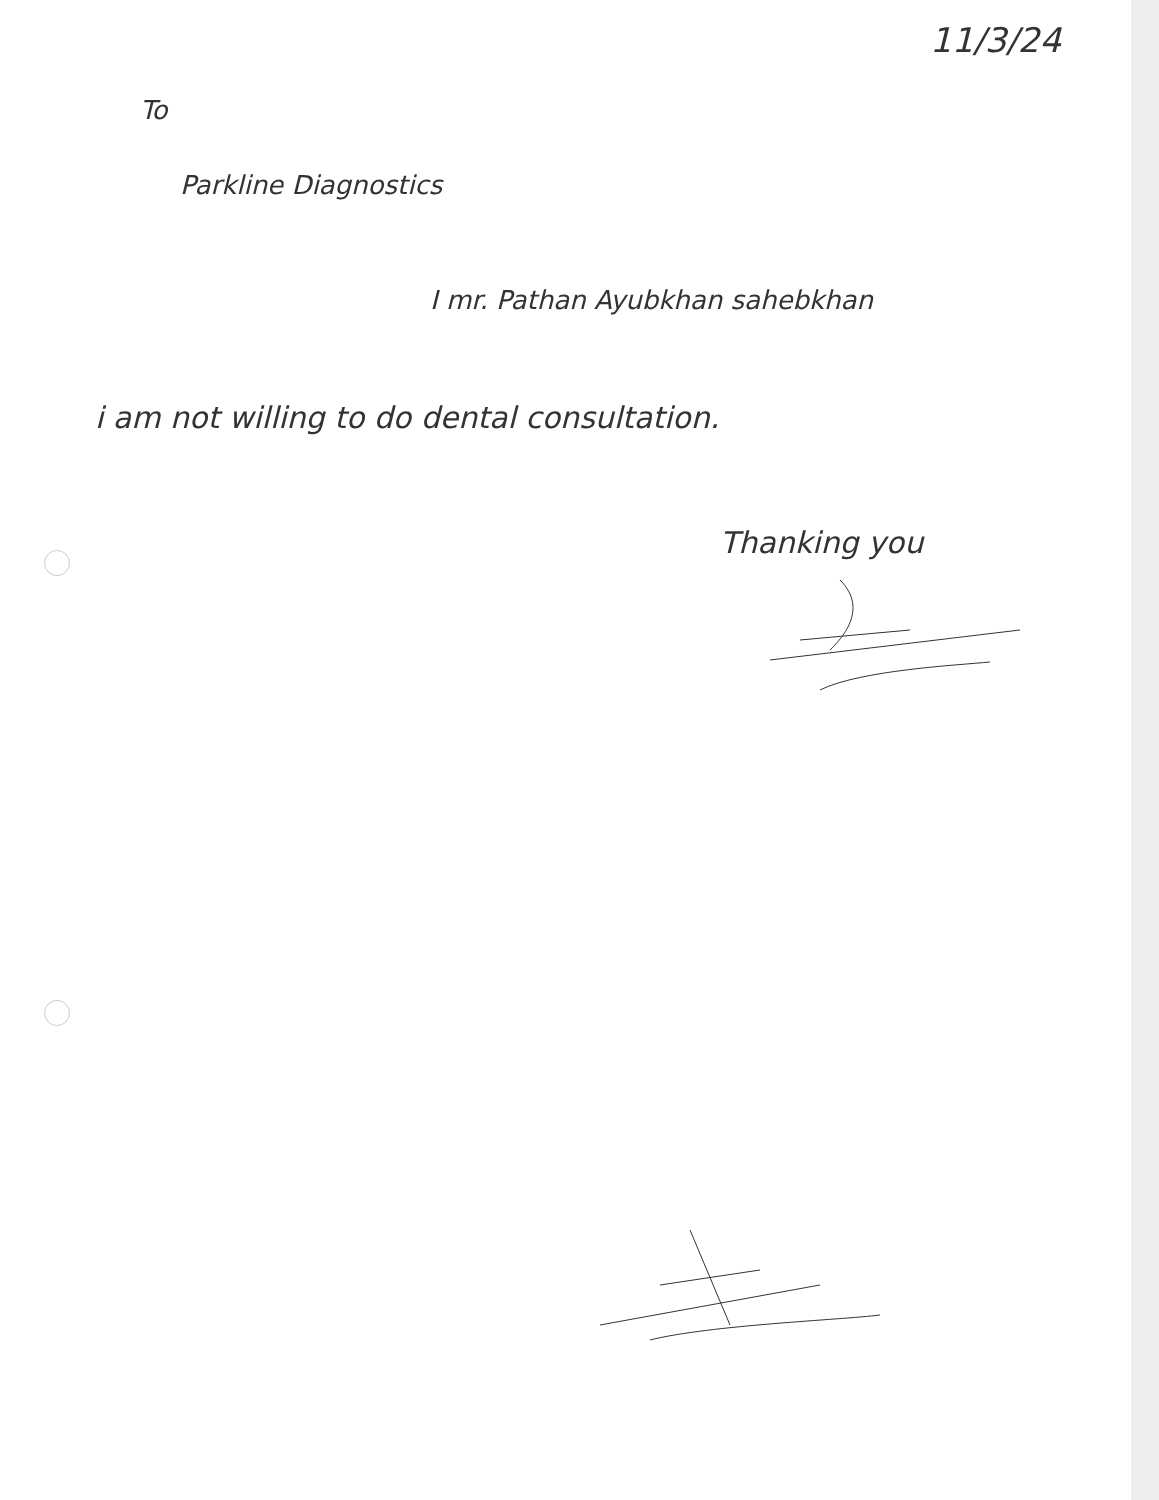11/3/24
To
Parkline Diagnostics
I mr. Pathan Ayubkhan sahebkhan
i am not willing to do dental consultation.
Thanking you